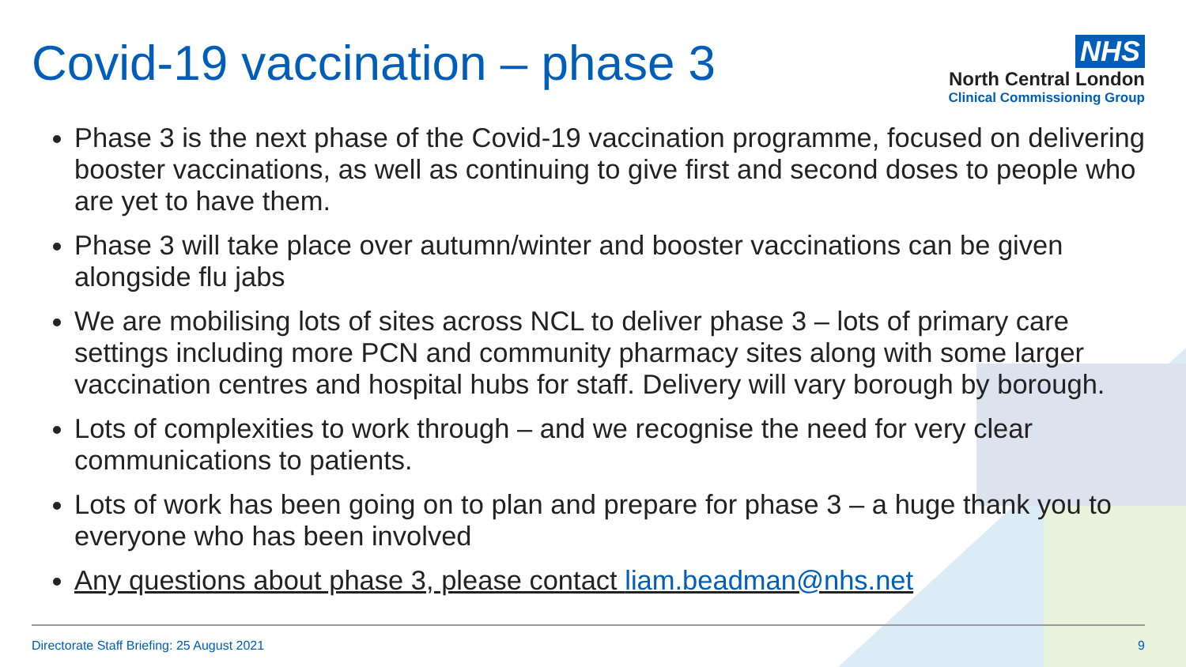Covid-19 vaccination – phase 3
NHS
North Central London
Clinical Commissioning Group
Phase 3 is the next phase of the Covid-19 vaccination programme, focused on delivering booster vaccinations, as well as continuing to give first and second doses to people who are yet to have them.
Phase 3 will take place over autumn/winter and booster vaccinations can be given alongside flu jabs
We are mobilising lots of sites across NCL to deliver phase 3 – lots of primary care settings including more PCN and community pharmacy sites along with some larger vaccination centres and hospital hubs for staff. Delivery will vary borough by borough.
Lots of complexities to work through – and we recognise the need for very clear communications to patients.
Lots of work has been going on to plan and prepare for phase 3 – a huge thank you to everyone who has been involved
Any questions about phase 3, please contact liam.beadman@nhs.net
Directorate Staff Briefing: 25 August 2021 9